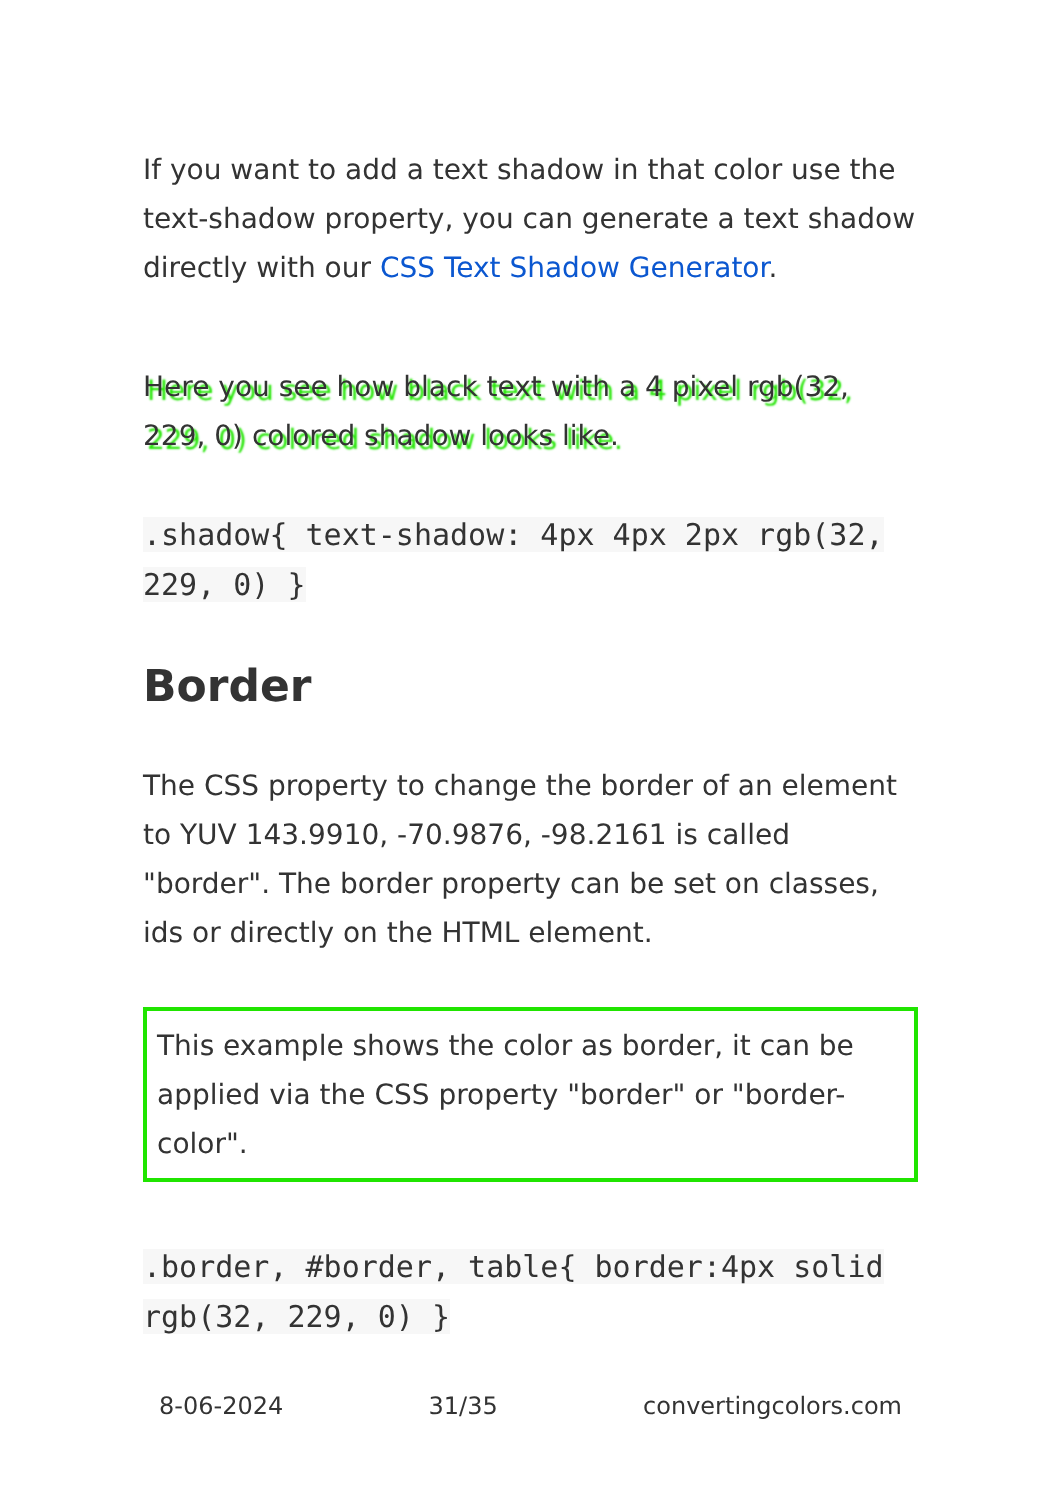If you want to add a text shadow in that color use the text-shadow property, you can generate a text shadow directly with our CSS Text Shadow Generator.
Here you see how black text with a 4 pixel rgb(32, 229, 0) colored shadow looks like.
.shadow{ text-shadow: 4px 4px 2px rgb(32, 229, 0) }
Border
The CSS property to change the border of an element to YUV 143.9910, -70.9876, -98.2161 is called "border". The border property can be set on classes, ids or directly on the HTML element.
This example shows the color as border, it can be applied via the CSS property "border" or "border-color".
.border, #border, table{ border:4px solid rgb(32, 229, 0) }
8-06-2024 31/35 convertingcolors.com